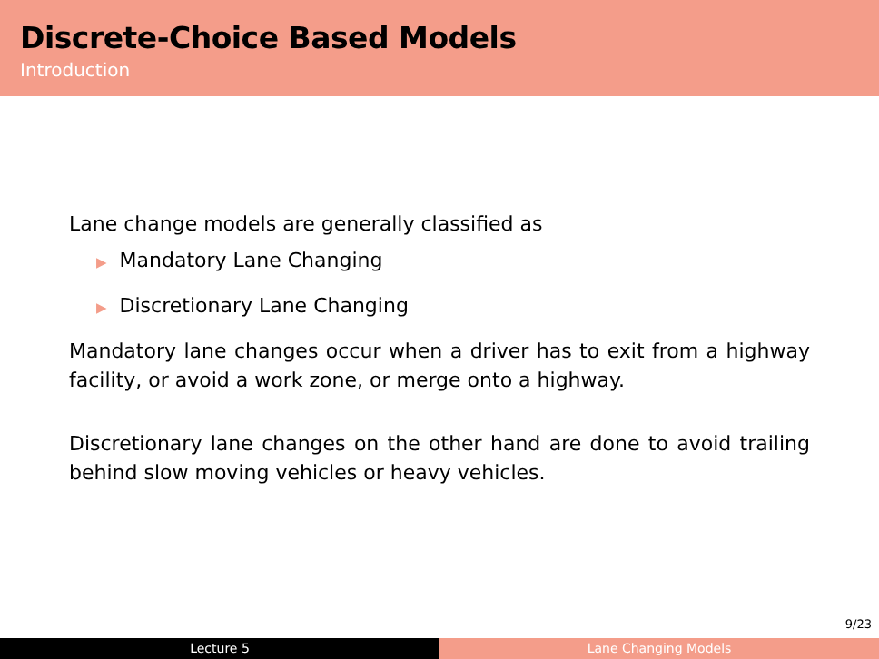Discrete-Choice Based Models
Introduction
Lane change models are generally classified as
▶ Mandatory Lane Changing
▶ Discretionary Lane Changing
Mandatory lane changes occur when a driver has to exit from a highway facility, or avoid a work zone, or merge onto a highway.
Discretionary lane changes on the other hand are done to avoid trailing behind slow moving vehicles or heavy vehicles.
9/23
Lecture 5 Lane Changing Models